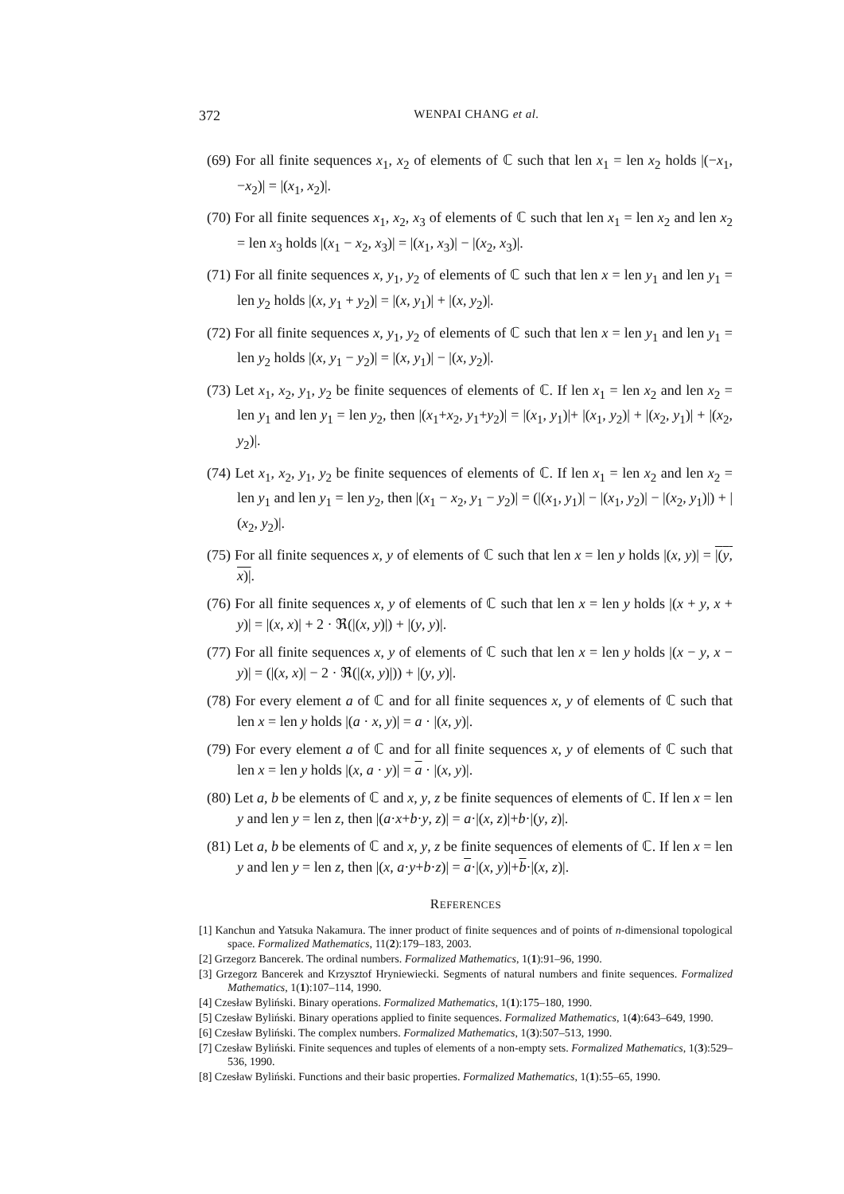372 WENPAI CHANG et al.
(69) For all finite sequences x<sub>1</sub>, x<sub>2</sub> of elements of ℂ such that len x<sub>1</sub> = len x<sub>2</sub> holds |(−x<sub>1</sub>, −x<sub>2</sub>)| = |(x<sub>1</sub>, x<sub>2</sub>)|.
(70) For all finite sequences x<sub>1</sub>, x<sub>2</sub>, x<sub>3</sub> of elements of ℂ such that len x<sub>1</sub> = len x<sub>2</sub> and len x<sub>2</sub> = len x<sub>3</sub> holds |(x<sub>1</sub> − x<sub>2</sub>, x<sub>3</sub>)| = |(x<sub>1</sub>, x<sub>3</sub>)| − |(x<sub>2</sub>, x<sub>3</sub>)|.
(71) For all finite sequences x, y<sub>1</sub>, y<sub>2</sub> of elements of ℂ such that len x = len y<sub>1</sub> and len y<sub>1</sub> = len y<sub>2</sub> holds |(x, y<sub>1</sub> + y<sub>2</sub>)| = |(x, y<sub>1</sub>)| + |(x, y<sub>2</sub>)|.
(72) For all finite sequences x, y<sub>1</sub>, y<sub>2</sub> of elements of ℂ such that len x = len y<sub>1</sub> and len y<sub>1</sub> = len y<sub>2</sub> holds |(x, y<sub>1</sub> − y<sub>2</sub>)| = |(x, y<sub>1</sub>)| − |(x, y<sub>2</sub>)|.
(73) Let x<sub>1</sub>, x<sub>2</sub>, y<sub>1</sub>, y<sub>2</sub> be finite sequences of elements of ℂ. If len x<sub>1</sub> = len x<sub>2</sub> and len x<sub>2</sub> = len y<sub>1</sub> and len y<sub>1</sub> = len y<sub>2</sub>, then |(x<sub>1</sub>+x<sub>2</sub>, y<sub>1</sub>+y<sub>2</sub>)| = |(x<sub>1</sub>, y<sub>1</sub>)|+ |(x<sub>1</sub>, y<sub>2</sub>)| + |(x<sub>2</sub>, y<sub>1</sub>)| + |(x<sub>2</sub>, y<sub>2</sub>)|.
(74) Let x<sub>1</sub>, x<sub>2</sub>, y<sub>1</sub>, y<sub>2</sub> be finite sequences of elements of ℂ. If len x<sub>1</sub> = len x<sub>2</sub> and len x<sub>2</sub> = len y<sub>1</sub> and len y<sub>1</sub> = len y<sub>2</sub>, then |(x<sub>1</sub> − x<sub>2</sub>, y<sub>1</sub> − y<sub>2</sub>)| = (|(x<sub>1</sub>, y<sub>1</sub>)| − |(x<sub>1</sub>, y<sub>2</sub>)| − |(x<sub>2</sub>, y<sub>1</sub>)|) + |(x<sub>2</sub>, y<sub>2</sub>)|.
(75) For all finite sequences x, y of elements of ℂ such that len x = len y holds |(x, y)| = |(y, x)|.
(76) For all finite sequences x, y of elements of ℂ such that len x = len y holds |(x + y, x + y)| = |(x, x)| + 2 · ℜ(|(x, y)|) + |(y, y)|.
(77) For all finite sequences x, y of elements of ℂ such that len x = len y holds |(x − y, x − y)| = (|(x, x)| − 2 · ℜ(|(x, y)|)) + |(y, y)|.
(78) For every element a of ℂ and for all finite sequences x, y of elements of ℂ such that len x = len y holds |(a · x, y)| = a · |(x, y)|.
(79) For every element a of ℂ and for all finite sequences x, y of elements of ℂ such that len x = len y holds |(x, a · y)| = a · |(x, y)|.
(80) Let a, b be elements of ℂ and x, y, z be finite sequences of elements of ℂ. If len x = len y and len y = len z, then |(a·x+b·y, z)| = a·|(x, z)|+b·|(y, z)|.
(81) Let a, b be elements of ℂ and x, y, z be finite sequences of elements of ℂ. If len x = len y and len y = len z, then |(x, a·y+b·z)| = a·|(x, y)|+b·|(x, z)|.
REFERENCES
[1] Kanchun and Yatsuka Nakamura. The inner product of finite sequences and of points of n-dimensional topological space. Formalized Mathematics, 11(2):179–183, 2003.
[2] Grzegorz Bancerek. The ordinal numbers. Formalized Mathematics, 1(1):91–96, 1990.
[3] Grzegorz Bancerek and Krzysztof Hryniewiecki. Segments of natural numbers and finite sequences. Formalized Mathematics, 1(1):107–114, 1990.
[4] Czesław Byliński. Binary operations. Formalized Mathematics, 1(1):175–180, 1990.
[5] Czesław Byliński. Binary operations applied to finite sequences. Formalized Mathematics, 1(4):643–649, 1990.
[6] Czesław Byliński. The complex numbers. Formalized Mathematics, 1(3):507–513, 1990.
[7] Czesław Byliński. Finite sequences and tuples of elements of a non-empty sets. Formalized Mathematics, 1(3):529–536, 1990.
[8] Czesław Byliński. Functions and their basic properties. Formalized Mathematics, 1(1):55–65, 1990.